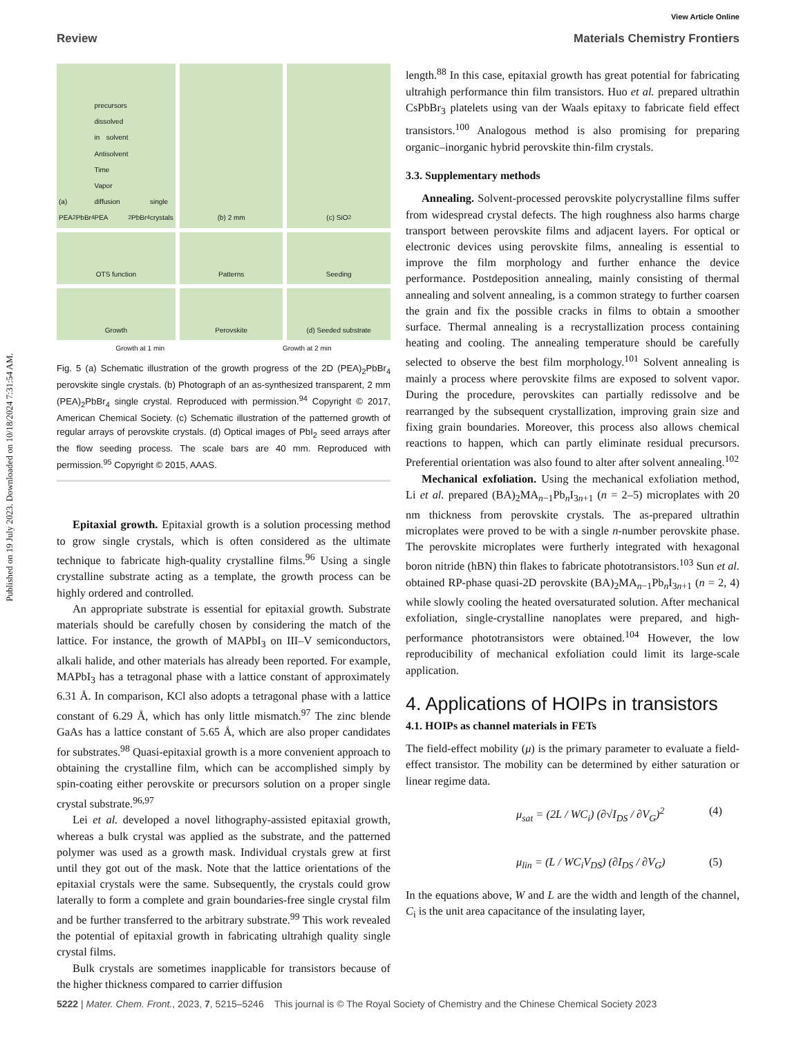Published on 19 July 2023. Downloaded on 10/18/2024 7:31:54 AM.
View Article Online
Review Materials Chemistry Frontiers
(a) PEA<sub>2</sub>PbBr<sub>4</sub> precursors dissolved in solvent Antisolvent Time Vapor diffusion PEA<sub>2</sub>PbBr<sub>4</sub> single crystals
(b) 2 mm
(c) SiO<sub>2</sub>
OTS function
Patterns
Seeding
Growth
Perovskite
(d) Seeded substrate
Growth at 1 min Growth at 2 min
Fig. 5 (a) Schematic illustration of the growth progress of the 2D (PEA)<sub>2</sub>PbBr<sub>4</sub> perovskite single crystals. (b) Photograph of an as-synthesized transparent, 2 mm (PEA)<sub>2</sub>PbBr<sub>4</sub> single crystal. Reproduced with permission.<sup>94</sup> Copyright © 2017, American Chemical Society. (c) Schematic illustration of the patterned growth of regular arrays of perovskite crystals. (d) Optical images of PbI<sub>2</sub> seed arrays after the flow seeding process. The scale bars are 40 mm. Reproduced with permission.<sup>95</sup> Copyright © 2015, AAAS.
Epitaxial growth. Epitaxial growth is a solution processing method to grow single crystals, which is often considered as the ultimate technique to fabricate high-quality crystalline films.<sup>96</sup> Using a single crystalline substrate acting as a template, the growth process can be highly ordered and controlled.
An appropriate substrate is essential for epitaxial growth. Substrate materials should be carefully chosen by considering the match of the lattice. For instance, the growth of MAPbI<sub>3</sub> on III–V semiconductors, alkali halide, and other materials has already been reported. For example, MAPbI<sub>3</sub> has a tetragonal phase with a lattice constant of approximately 6.31 Å. In comparison, KCl also adopts a tetragonal phase with a lattice constant of 6.29 Å, which has only little mismatch.<sup>97</sup> The zinc blende GaAs has a lattice constant of 5.65 Å, which are also proper candidates for substrates.<sup>98</sup> Quasi-epitaxial growth is a more convenient approach to obtaining the crystalline film, which can be accomplished simply by spin-coating either perovskite or precursors solution on a proper single crystal substrate.<sup>96,97</sup>
Lei et al. developed a novel lithography-assisted epitaxial growth, whereas a bulk crystal was applied as the substrate, and the patterned polymer was used as a growth mask. Individual crystals grew at first until they got out of the mask. Note that the lattice orientations of the epitaxial crystals were the same. Subsequently, the crystals could grow laterally to form a complete and grain boundaries-free single crystal film and be further transferred to the arbitrary substrate.<sup>99</sup> This work revealed the potential of epitaxial growth in fabricating ultrahigh quality single crystal films.
Bulk crystals are sometimes inapplicable for transistors because of the higher thickness compared to carrier diffusion
length.<sup>88</sup> In this case, epitaxial growth has great potential for fabricating ultrahigh performance thin film transistors. Huo et al. prepared ultrathin CsPbBr<sub>3</sub> platelets using van der Waals epitaxy to fabricate field effect transistors.<sup>100</sup> Analogous method is also promising for preparing organic–inorganic hybrid perovskite thin-film crystals.
3.3. Supplementary methods
Annealing. Solvent-processed perovskite polycrystalline films suffer from widespread crystal defects. The high roughness also harms charge transport between perovskite films and adjacent layers. For optical or electronic devices using perovskite films, annealing is essential to improve the film morphology and further enhance the device performance. Postdeposition annealing, mainly consisting of thermal annealing and solvent annealing, is a common strategy to further coarsen the grain and fix the possible cracks in films to obtain a smoother surface. Thermal annealing is a recrystallization process containing heating and cooling. The annealing temperature should be carefully selected to observe the best film morphology.<sup>101</sup> Solvent annealing is mainly a process where perovskite films are exposed to solvent vapor. During the procedure, perovskites can partially redissolve and be rearranged by the subsequent crystallization, improving grain size and fixing grain boundaries. Moreover, this process also allows chemical reactions to happen, which can partly eliminate residual precursors. Preferential orientation was also found to alter after solvent annealing.<sup>102</sup>
Mechanical exfoliation. Using the mechanical exfoliation method, Li et al. prepared (BA)<sub>2</sub>MA<sub>n−1</sub>Pb<sub>n</sub>I<sub>3n+1</sub> (n = 2–5) microplates with 20 nm thickness from perovskite crystals. The as-prepared ultrathin microplates were proved to be with a single n-number perovskite phase. The perovskite microplates were furtherly integrated with hexagonal boron nitride (hBN) thin flakes to fabricate phototransistors.<sup>103</sup> Sun et al. obtained RP-phase quasi-2D perovskite (BA)<sub>2</sub>MA<sub>n−1</sub>Pb<sub>n</sub>I<sub>3n+1</sub> (n = 2, 4) while slowly cooling the heated oversaturated solution. After mechanical exfoliation, single-crystalline nanoplates were prepared, and high-performance phototransistors were obtained.<sup>104</sup> However, the low reproducibility of mechanical exfoliation could limit its large-scale application.
4. Applications of HOIPs in transistors
4.1. HOIPs as channel materials in FETs
The field-effect mobility (μ) is the primary parameter to evaluate a field-effect transistor. The mobility can be determined by either saturation or linear regime data.
μ<sub>sat</sub> = (2L / WC<sub>i</sub>) (∂√I<sub>DS</sub> / ∂V<sub>G</sub>)<sup>2</sup> (4)
μ<sub>lin</sub> = (L / WC<sub>i</sub>V<sub>DS</sub>) (∂I<sub>DS</sub> / ∂V<sub>G</sub>) (5)
In the equations above, W and L are the width and length of the channel, C<sub>i</sub> is the unit area capacitance of the insulating layer,
5222 | Mater. Chem. Front., 2023, 7, 5215–5246 This journal is © The Royal Society of Chemistry and the Chinese Chemical Society 2023